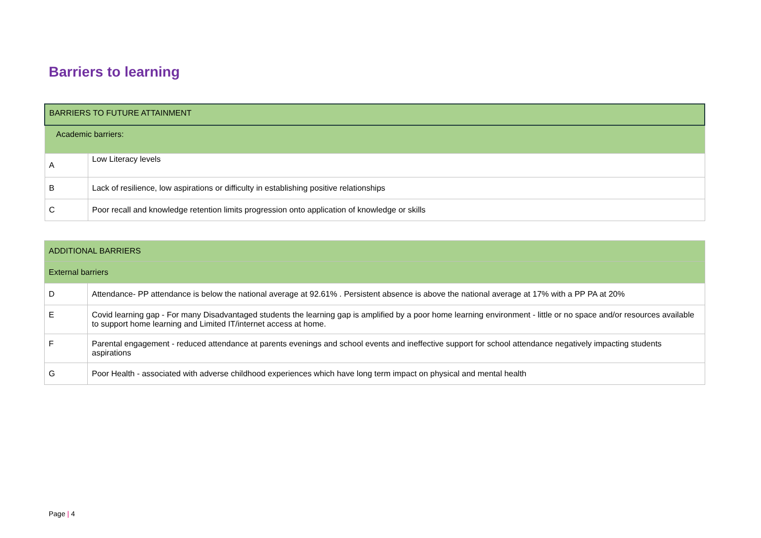Barriers to learning
| BARRIERS TO FUTURE ATTAINMENT | |
| Academic barriers: | |
| A | Low Literacy levels |
| B | Lack of resilience, low aspirations or difficulty in establishing positive relationships |
| C | Poor recall and knowledge retention limits progression onto application of knowledge or skills |
| ADDITIONAL BARRIERS | |
| External barriers | |
| D | Attendance- PP attendance is below the national average at 92.61% . Persistent absence is above the national average at 17% with a PP PA at 20% |
| E | Covid learning gap - For many Disadvantaged students the learning gap is amplified by a poor home learning environment - little or no space and/or resources available to support home learning and Limited IT/internet access at home. |
| F | Parental engagement - reduced attendance at parents evenings and school events and ineffective support for school attendance negatively impacting students aspirations |
| G | Poor Health - associated with adverse childhood experiences which have long term impact on physical and mental health |
Page | 4